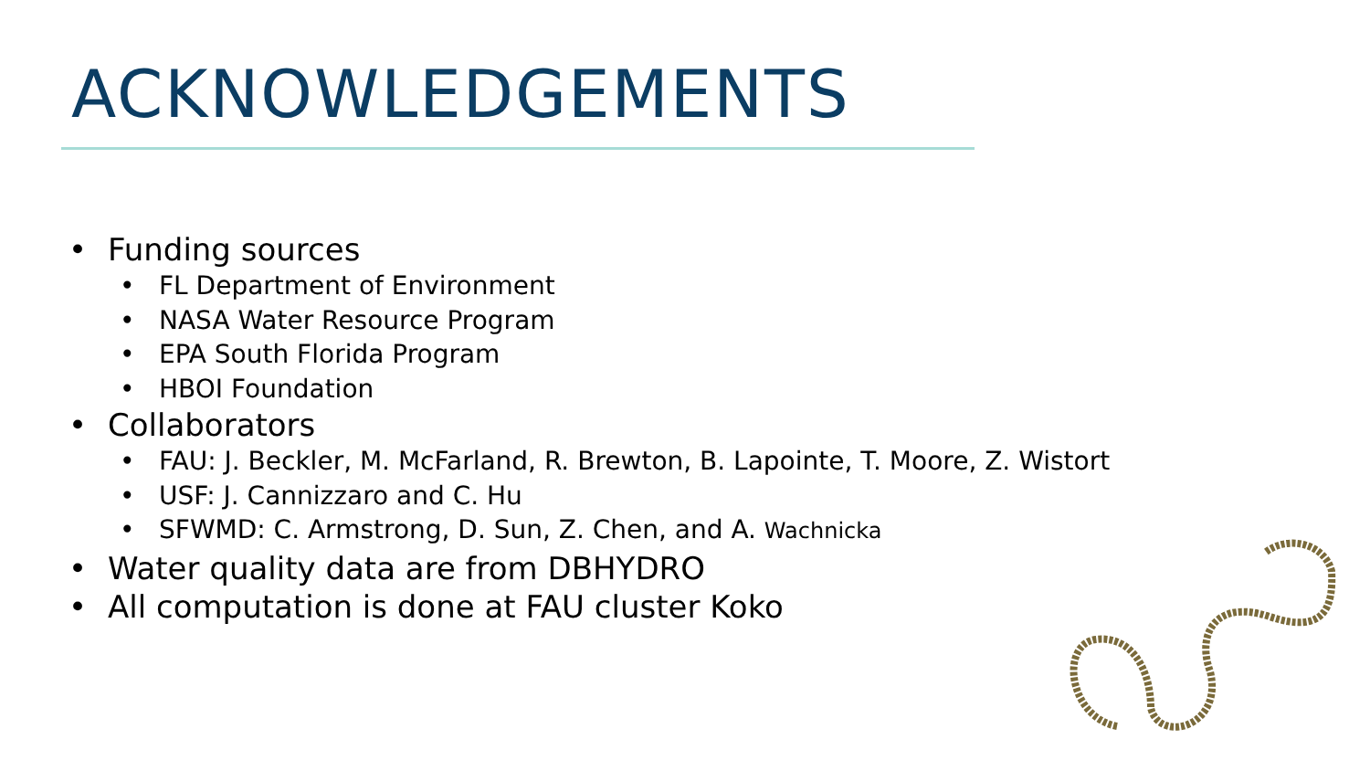ACKNOWLEDGEMENTS
• Funding sources
• FL Department of Environment
• NASA Water Resource Program
• EPA South Florida Program
• HBOI Foundation
• Collaborators
• FAU: J. Beckler, M. McFarland, R. Brewton, B. Lapointe, T. Moore, Z. Wistort
• USF: J. Cannizzaro and C. Hu
• SFWMD: C. Armstrong, D. Sun, Z. Chen, and A. Wachnicka
• Water quality data are from DBHYDRO
• All computation is done at FAU cluster Koko